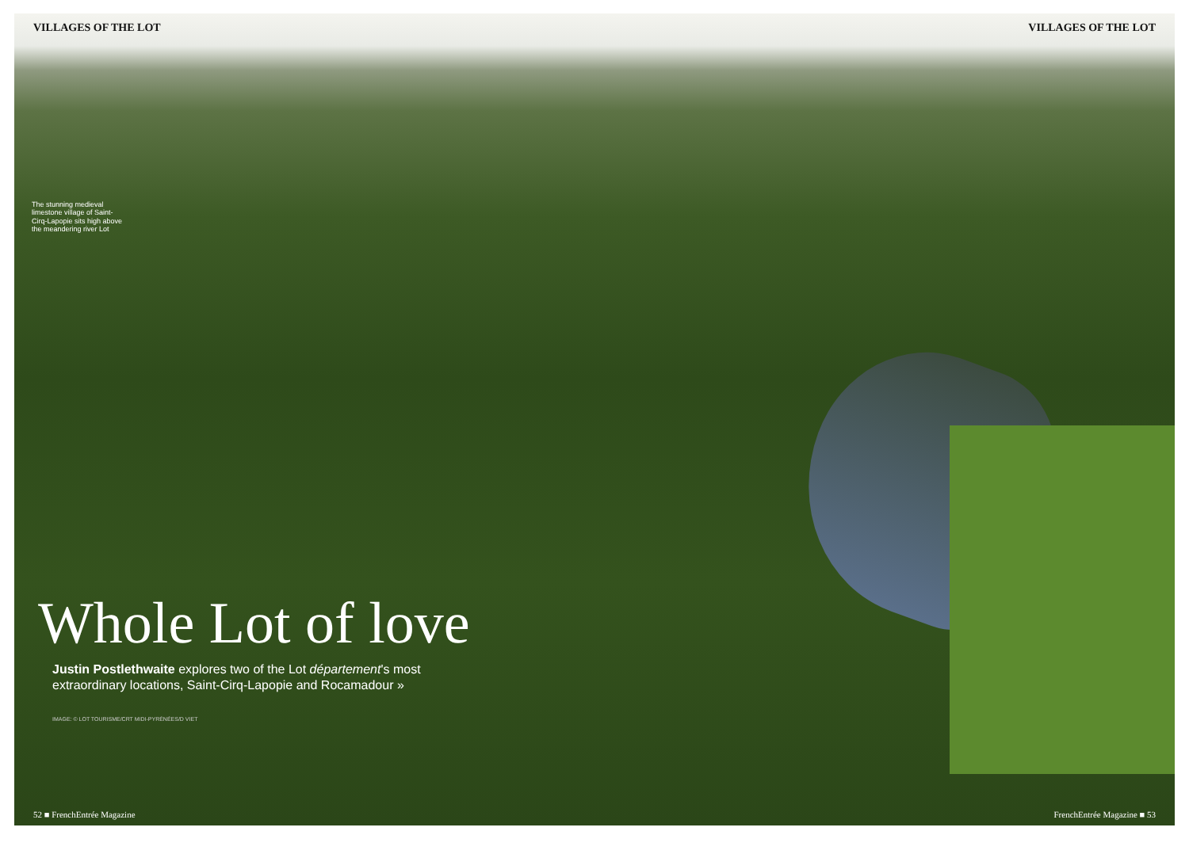VILLAGES OF THE LOT VILLAGES OF THE LOT
The stunning medieval limestone village of Saint-Cirq-Lapopie sits high above the meandering river Lot
Whole Lot of love
Justin Postlethwaite explores two of the Lot département's most
extraordinary locations, Saint-Cirq-Lapopie and Rocamadour »
IMAGE: © LOT TOURISME/CRT MIDI-PYRÉNÉES/D VIET
52 ■ FrenchEntrée Magazine FrenchEntrée Magazine ■ 53